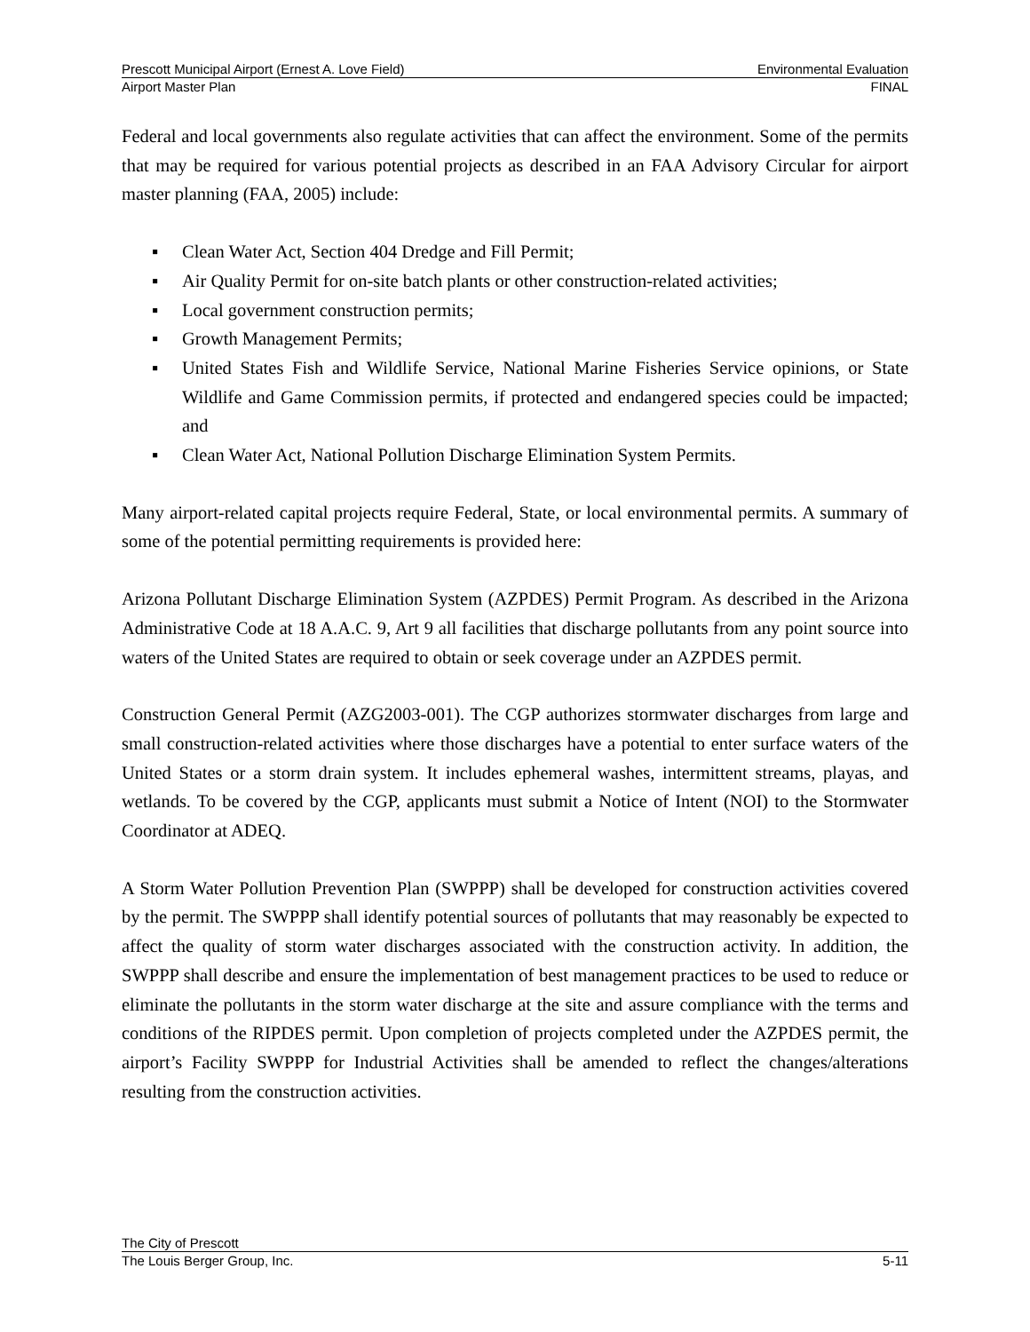Prescott Municipal Airport (Ernest A. Love Field) Environmental Evaluation
Airport Master Plan FINAL
Federal and local governments also regulate activities that can affect the environment. Some of the permits that may be required for various potential projects as described in an FAA Advisory Circular for airport master planning (FAA, 2005) include:
▪ Clean Water Act, Section 404 Dredge and Fill Permit;
▪ Air Quality Permit for on-site batch plants or other construction-related activities;
▪ Local government construction permits;
▪ Growth Management Permits;
▪ United States Fish and Wildlife Service, National Marine Fisheries Service opinions, or State Wildlife and Game Commission permits, if protected and endangered species could be impacted; and
▪ Clean Water Act, National Pollution Discharge Elimination System Permits.
Many airport-related capital projects require Federal, State, or local environmental permits. A summary of some of the potential permitting requirements is provided here:
Arizona Pollutant Discharge Elimination System (AZPDES) Permit Program. As described in the Arizona Administrative Code at 18 A.A.C. 9, Art 9 all facilities that discharge pollutants from any point source into waters of the United States are required to obtain or seek coverage under an AZPDES permit.
Construction General Permit (AZG2003-001). The CGP authorizes stormwater discharges from large and small construction-related activities where those discharges have a potential to enter surface waters of the United States or a storm drain system. It includes ephemeral washes, intermittent streams, playas, and wetlands. To be covered by the CGP, applicants must submit a Notice of Intent (NOI) to the Stormwater Coordinator at ADEQ.
A Storm Water Pollution Prevention Plan (SWPPP) shall be developed for construction activities covered by the permit. The SWPPP shall identify potential sources of pollutants that may reasonably be expected to affect the quality of storm water discharges associated with the construction activity. In addition, the SWPPP shall describe and ensure the implementation of best management practices to be used to reduce or eliminate the pollutants in the storm water discharge at the site and assure compliance with the terms and conditions of the RIPDES permit. Upon completion of projects completed under the AZPDES permit, the airport’s Facility SWPPP for Industrial Activities shall be amended to reflect the changes/alterations resulting from the construction activities.
The City of Prescott
The Louis Berger Group, Inc. 5-11